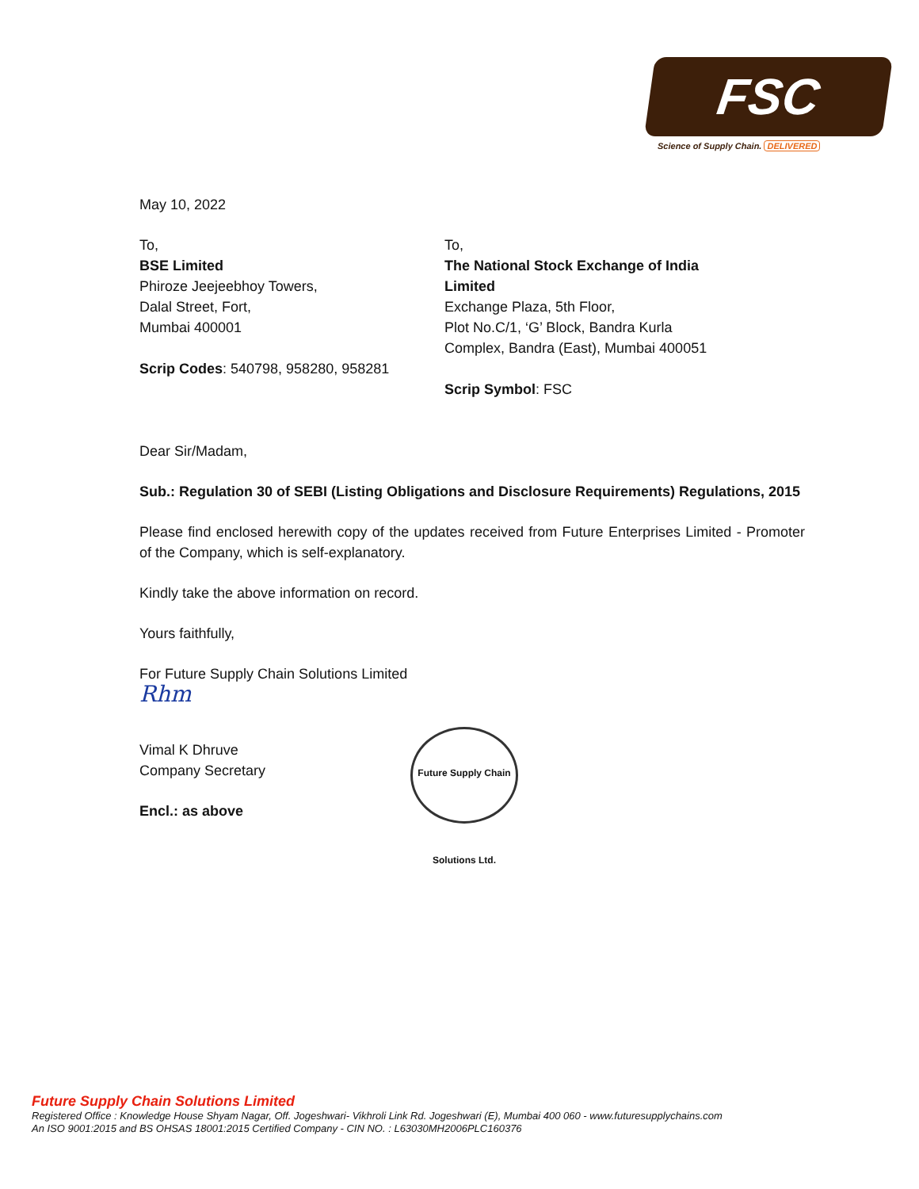FSC
Science of Supply Chain. DELIVERED
May 10, 2022
To,
BSE Limited
Phiroze Jeejeebhoy Towers,
Dalal Street, Fort,
Mumbai 400001
Scrip Codes: 540798, 958280, 958281
To,
The National Stock Exchange of India Limited
Exchange Plaza, 5th Floor,
Plot No.C/1, ‘G’ Block, Bandra Kurla
Complex, Bandra (East), Mumbai 400051
Scrip Symbol: FSC
Dear Sir/Madam,
Sub.: Regulation 30 of SEBI (Listing Obligations and Disclosure Requirements) Regulations, 2015
Please find enclosed herewith copy of the updates received from Future Enterprises Limited - Promoter of the Company, which is self-explanatory.
Kindly take the above information on record.
Yours faithfully,
For Future Supply Chain Solutions Limited
Rhm
Vimal K Dhruve
Company Secretary
Encl.: as above
Future Supply Chain Solutions Ltd.
Future Supply Chain Solutions Limited
Registered Office : Knowledge House Shyam Nagar, Off. Jogeshwari- Vikhroli Link Rd. Jogeshwari (E), Mumbai 400 060 - www.futuresupplychains.com
An ISO 9001:2015 and BS OHSAS 18001:2015 Certified Company - CIN NO. : L63030MH2006PLC160376